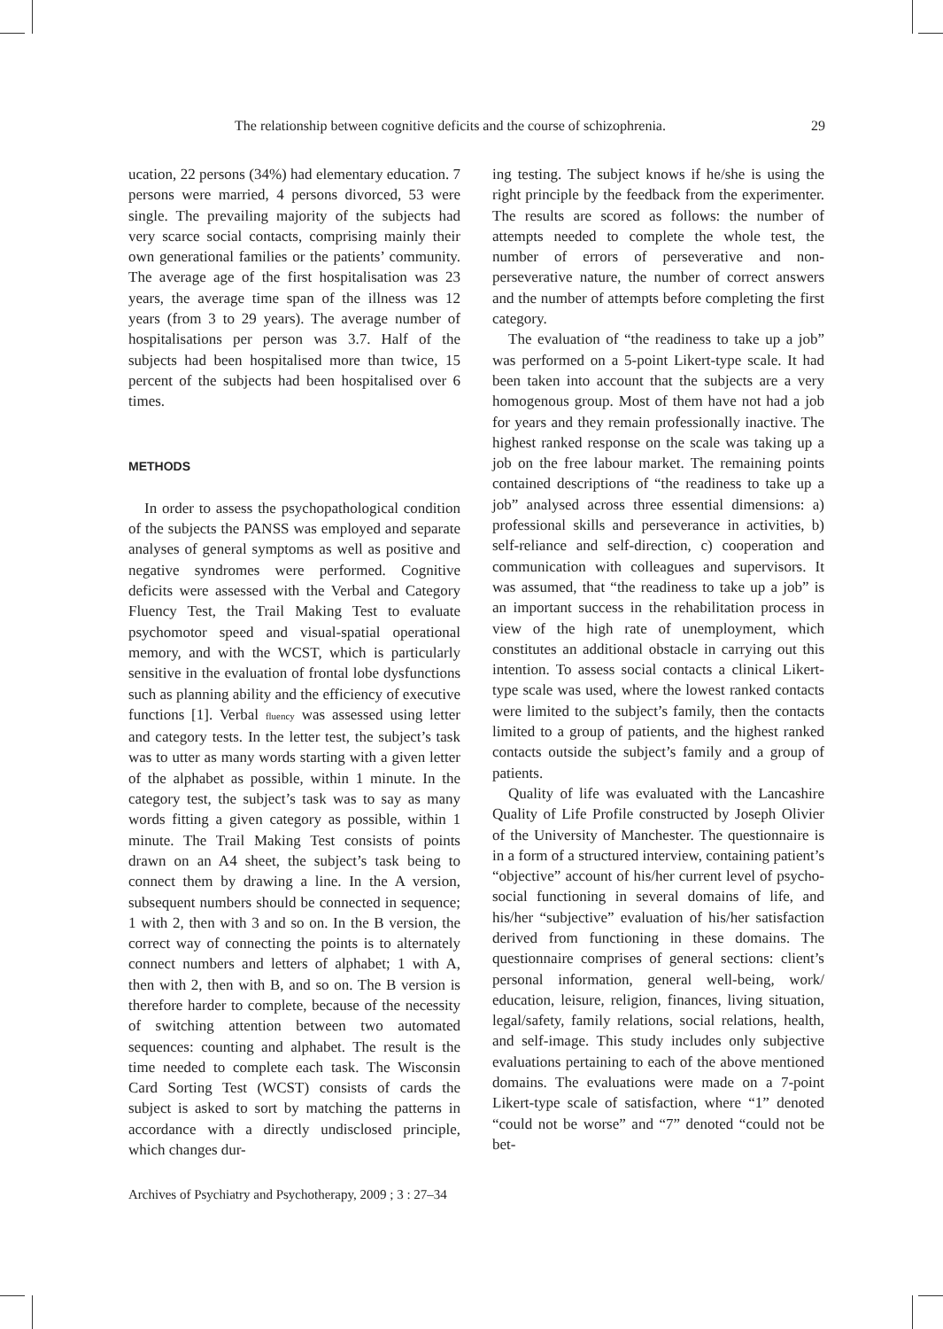The relationship between cognitive deficits and the course of schizophrenia. 29
ucation, 22 persons (34%) had elementary education. 7 persons were married, 4 persons divorced, 53 were single. The prevailing majority of the subjects had very scarce social contacts, comprising mainly their own generational families or the patients’ community. The average age of the first hospitalisation was 23 years, the average time span of the illness was 12 years (from 3 to 29 years). The average number of hospitalisations per person was 3.7. Half of the subjects had been hospitalised more than twice, 15 percent of the subjects had been hospitalised over 6 times.
METHODS
In order to assess the psychopathological condition of the subjects the PANSS was employed and separate analyses of general symptoms as well as positive and negative syndromes were performed. Cognitive deficits were assessed with the Verbal and Category Fluency Test, the Trail Making Test to evaluate psychomotor speed and visual-spatial operational memory, and with the WCST, which is particularly sensitive in the evaluation of frontal lobe dysfunctions such as planning ability and the efficiency of executive functions [1]. Verbal fluency was assessed using letter and category tests. In the letter test, the subject’s task was to utter as many words starting with a given letter of the alphabet as possible, within 1 minute. In the category test, the subject’s task was to say as many words fitting a given category as possible, within 1 minute. The Trail Making Test consists of points drawn on an A4 sheet, the subject’s task being to connect them by drawing a line. In the A version, subsequent numbers should be connected in sequence; 1 with 2, then with 3 and so on. In the B version, the correct way of connecting the points is to alternately connect numbers and letters of alphabet; 1 with A, then with 2, then with B, and so on. The B version is therefore harder to complete, because of the necessity of switching attention between two automated sequences: counting and alphabet. The result is the time needed to complete each task. The Wisconsin Card Sorting Test (WCST) consists of cards the subject is asked to sort by matching the patterns in accordance with a directly undisclosed principle, which changes dur-
ing testing. The subject knows if he/she is using the right principle by the feedback from the experimenter. The results are scored as follows: the number of attempts needed to complete the whole test, the number of errors of perseverative and non-perseverative nature, the number of correct answers and the number of attempts before completing the first category.
The evaluation of “the readiness to take up a job” was performed on a 5-point Likert-type scale. It had been taken into account that the subjects are a very homogenous group. Most of them have not had a job for years and they remain professionally inactive. The highest ranked response on the scale was taking up a job on the free labour market. The remaining points contained descriptions of “the readiness to take up a job” analysed across three essential dimensions: a) professional skills and perseverance in activities, b) self-reliance and self-direction, c) cooperation and communication with colleagues and supervisors. It was assumed, that “the readiness to take up a job” is an important success in the rehabilitation process in view of the high rate of unemployment, which constitutes an additional obstacle in carrying out this intention. To assess social contacts a clinical Likert-type scale was used, where the lowest ranked contacts were limited to the subject’s family, then the contacts limited to a group of patients, and the highest ranked contacts outside the subject’s family and a group of patients.
Quality of life was evaluated with the Lancashire Quality of Life Profile constructed by Joseph Olivier of the University of Manchester. The questionnaire is in a form of a structured interview, containing patient’s “objective” account of his/her current level of psycho-social functioning in several domains of life, and his/her “subjective” evaluation of his/her satisfaction derived from functioning in these domains. The questionnaire comprises of general sections: client’s personal information, general well-being, work/ education, leisure, religion, finances, living situation, legal/safety, family relations, social relations, health, and self-image. This study includes only subjective evaluations pertaining to each of the above mentioned domains. The evaluations were made on a 7-point Likert-type scale of satisfaction, where “1” denoted “could not be worse” and “7” denoted “could not be bet-
Archives of Psychiatry and Psychotherapy, 2009 ; 3 : 27–34